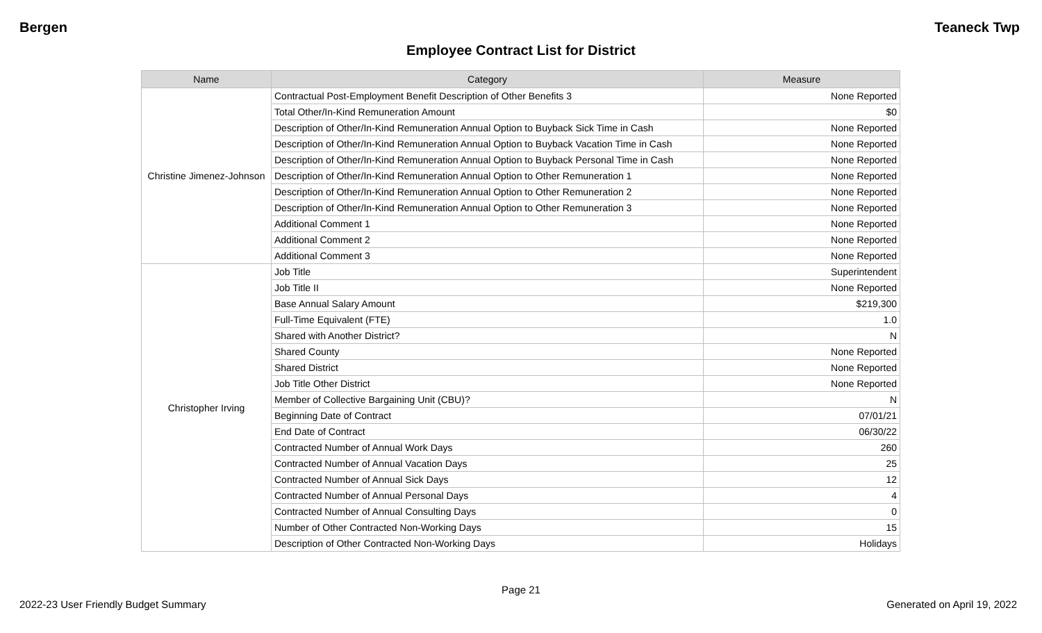Bergen Teaneck Twp
Employee Contract List for District
| Name | Category | Measure |
| --- | --- | --- |
| Christine Jimenez-Johnson | Contractual Post-Employment Benefit Description of Other Benefits 3 | None Reported |
| | Total Other/In-Kind Remuneration Amount | $0 |
| | Description of Other/In-Kind Remuneration Annual Option to Buyback Sick Time in Cash | None Reported |
| | Description of Other/In-Kind Remuneration Annual Option to Buyback Vacation Time in Cash | None Reported |
| | Description of Other/In-Kind Remuneration Annual Option to Buyback Personal Time in Cash | None Reported |
| | Description of Other/In-Kind Remuneration Annual Option to Other Remuneration 1 | None Reported |
| | Description of Other/In-Kind Remuneration Annual Option to Other Remuneration 2 | None Reported |
| | Description of Other/In-Kind Remuneration Annual Option to Other Remuneration 3 | None Reported |
| | Additional Comment 1 | None Reported |
| | Additional Comment 2 | None Reported |
| | Additional Comment 3 | None Reported |
| Christopher Irving | Job Title | Superintendent |
| | Job Title II | None Reported |
| | Base Annual Salary Amount | $219,300 |
| | Full-Time Equivalent (FTE) | 1.0 |
| | Shared with Another District? | N |
| | Shared County | None Reported |
| | Shared District | None Reported |
| | Job Title Other District | None Reported |
| | Member of Collective Bargaining Unit (CBU)? | N |
| | Beginning Date of Contract | 07/01/21 |
| | End Date of Contract | 06/30/22 |
| | Contracted Number of Annual Work Days | 260 |
| | Contracted Number of Annual Vacation Days | 25 |
| | Contracted Number of Annual Sick Days | 12 |
| | Contracted Number of Annual Personal Days | 4 |
| | Contracted Number of Annual Consulting Days | 0 |
| | Number of Other Contracted Non-Working Days | 15 |
| | Description of Other Contracted Non-Working Days | Holidays |
Page 21
2022-23 User Friendly Budget Summary Generated on April 19, 2022